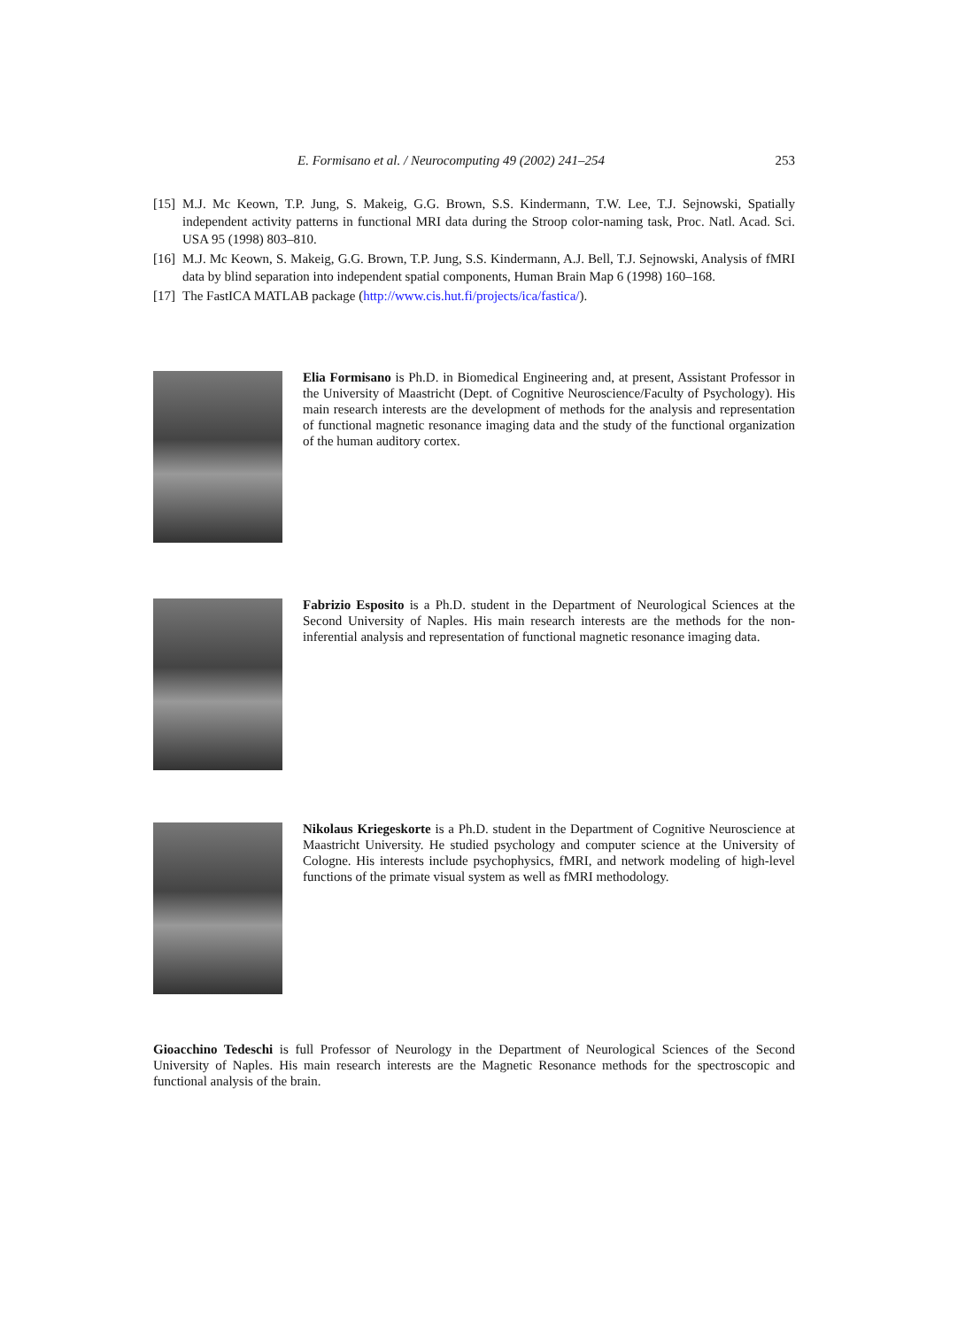E. Formisano et al. / Neurocomputing 49 (2002) 241–254 253
[15] M.J. Mc Keown, T.P. Jung, S. Makeig, G.G. Brown, S.S. Kindermann, T.W. Lee, T.J. Sejnowski, Spatially independent activity patterns in functional MRI data during the Stroop color-naming task, Proc. Natl. Acad. Sci. USA 95 (1998) 803–810.
[16] M.J. Mc Keown, S. Makeig, G.G. Brown, T.P. Jung, S.S. Kindermann, A.J. Bell, T.J. Sejnowski, Analysis of fMRI data by blind separation into independent spatial components, Human Brain Map 6 (1998) 160–168.
[17] The FastICA MATLAB package (http://www.cis.hut.fi/projects/ica/fastica/).
Elia Formisano is Ph.D. in Biomedical Engineering and, at present, Assistant Professor in the University of Maastricht (Dept. of Cognitive Neuroscience/Faculty of Psychology). His main research interests are the development of methods for the analysis and representation of functional magnetic resonance imaging data and the study of the functional organization of the human auditory cortex.
Fabrizio Esposito is a Ph.D. student in the Department of Neurological Sciences at the Second University of Naples. His main research interests are the methods for the non-inferential analysis and representation of functional magnetic resonance imaging data.
Nikolaus Kriegeskorte is a Ph.D. student in the Department of Cognitive Neuroscience at Maastricht University. He studied psychology and computer science at the University of Cologne. His interests include psychophysics, fMRI, and network modeling of high-level functions of the primate visual system as well as fMRI methodology.
Gioacchino Tedeschi is full Professor of Neurology in the Department of Neurological Sciences of the Second University of Naples. His main research interests are the Magnetic Resonance methods for the spectroscopic and functional analysis of the brain.